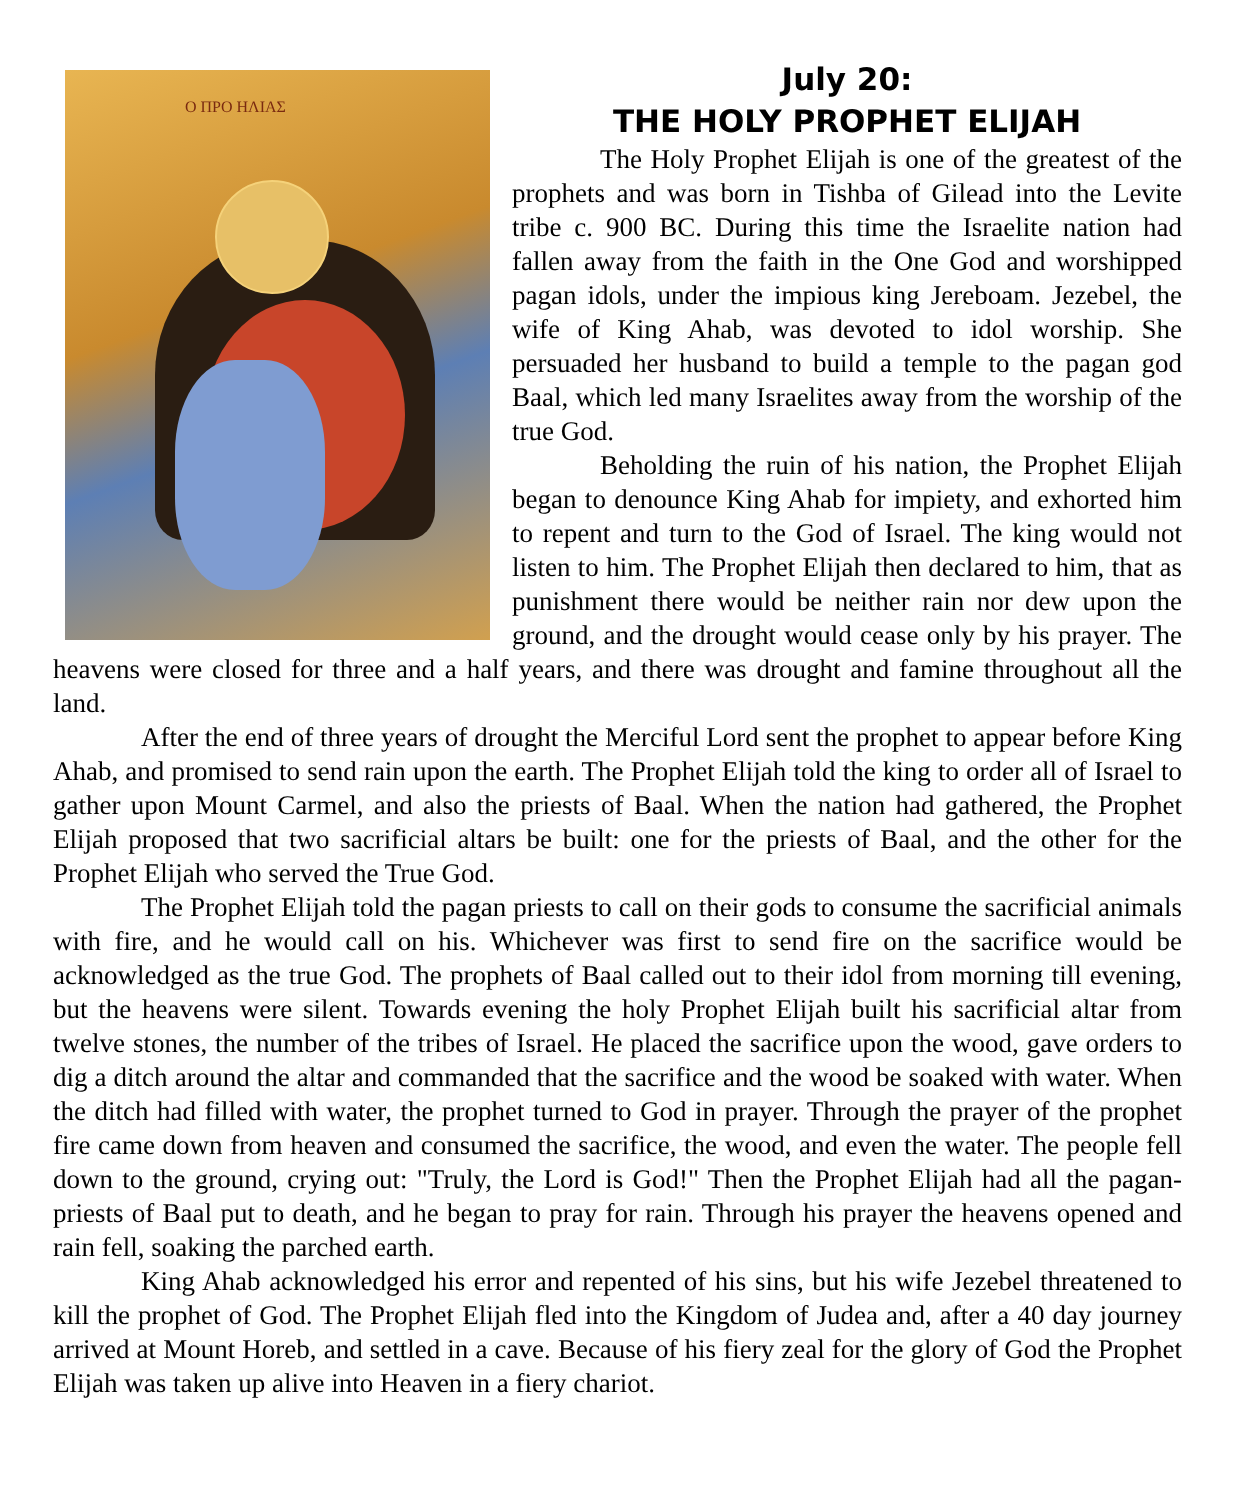Ο ΠΡΟ ΗΛΙΑΣ
July 20:
THE HOLY PROPHET ELIJAH
The Holy Prophet Elijah is one of the greatest of the prophets and was born in Tishba of Gilead into the Levite tribe c. 900 BC. During this time the Israelite nation had fallen away from the faith in the One God and worshipped pagan idols, under the impious king Jereboam. Jezebel, the wife of King Ahab, was devoted to idol worship. She persuaded her husband to build a temple to the pagan god Baal, which led many Israelites away from the worship of the true God.
Beholding the ruin of his nation, the Prophet Elijah began to denounce King Ahab for impiety, and exhorted him to repent and turn to the God of Israel. The king would not listen to him. The Prophet Elijah then declared to him, that as punishment there would be neither rain nor dew upon the ground, and the drought would cease only by his prayer. The heavens were closed for three and a half years, and there was drought and famine throughout all the land.
After the end of three years of drought the Merciful Lord sent the prophet to appear before King Ahab, and promised to send rain upon the earth. The Prophet Elijah told the king to order all of Israel to gather upon Mount Carmel, and also the priests of Baal. When the nation had gathered, the Prophet Elijah proposed that two sacrificial altars be built: one for the priests of Baal, and the other for the Prophet Elijah who served the True God.
The Prophet Elijah told the pagan priests to call on their gods to consume the sacrificial animals with fire, and he would call on his. Whichever was first to send fire on the sacrifice would be acknowledged as the true God. The prophets of Baal called out to their idol from morning till evening, but the heavens were silent. Towards evening the holy Prophet Elijah built his sacrificial altar from twelve stones, the number of the tribes of Israel. He placed the sacrifice upon the wood, gave orders to dig a ditch around the altar and commanded that the sacrifice and the wood be soaked with water. When the ditch had filled with water, the prophet turned to God in prayer. Through the prayer of the prophet fire came down from heaven and consumed the sacrifice, the wood, and even the water. The people fell down to the ground, crying out: "Truly, the Lord is God!" Then the Prophet Elijah had all the pagan-priests of Baal put to death, and he began to pray for rain. Through his prayer the heavens opened and rain fell, soaking the parched earth.
King Ahab acknowledged his error and repented of his sins, but his wife Jezebel threatened to kill the prophet of God. The Prophet Elijah fled into the Kingdom of Judea and, after a 40 day journey arrived at Mount Horeb, and settled in a cave. Because of his fiery zeal for the glory of God the Prophet Elijah was taken up alive into Heaven in a fiery chariot.